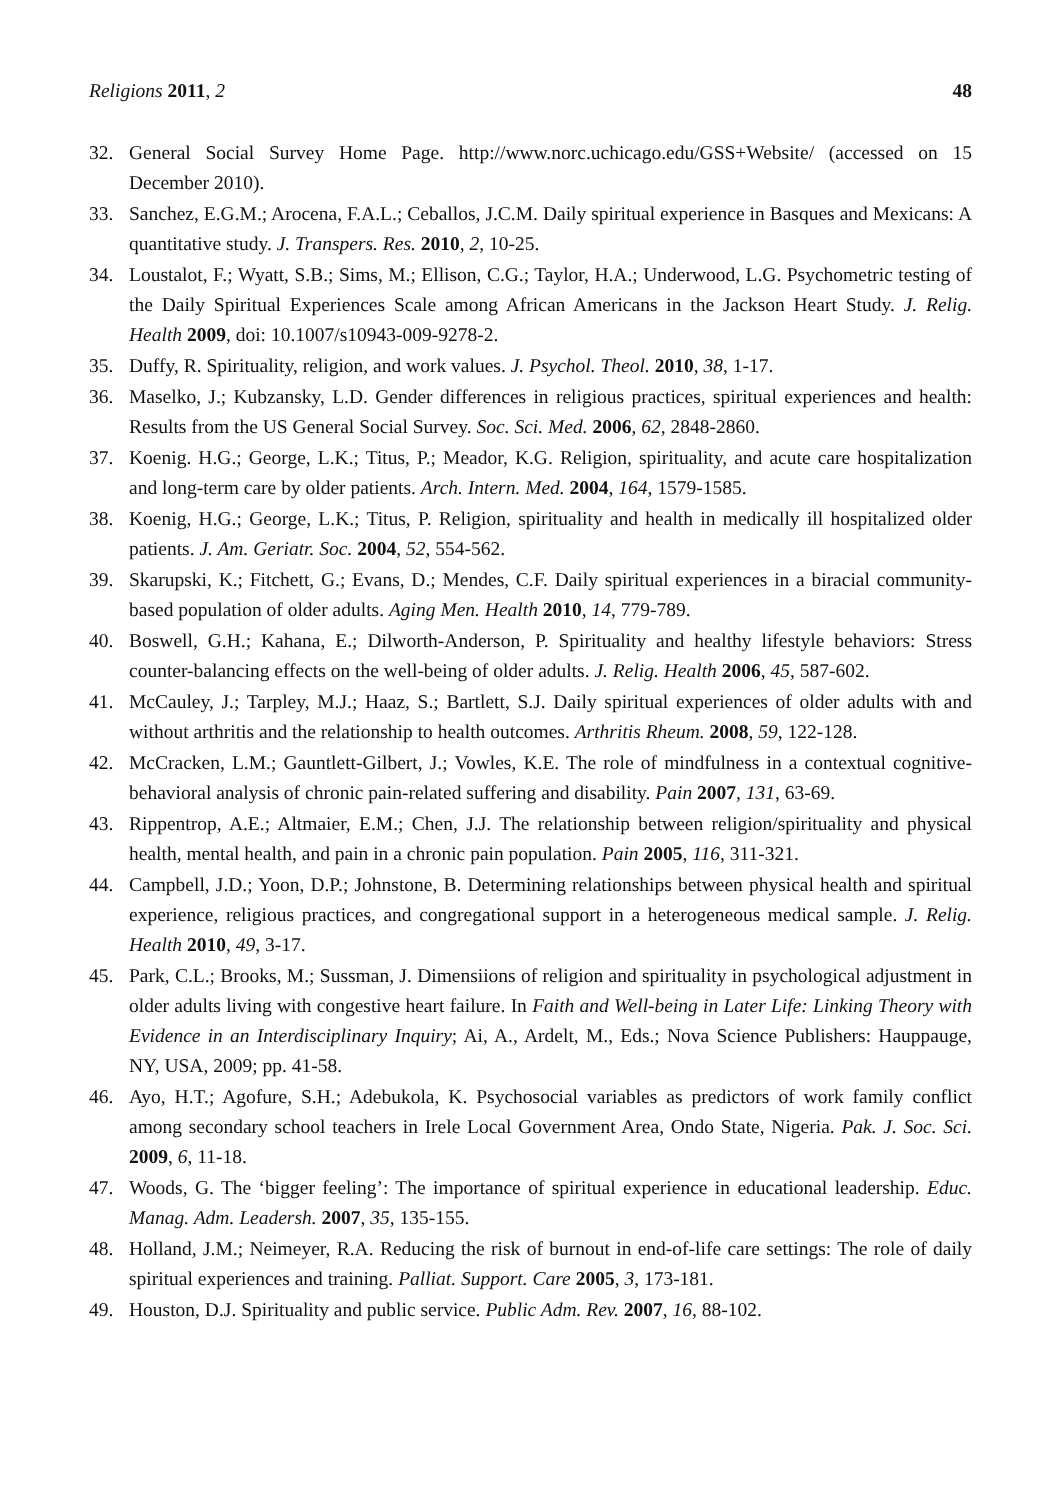Religions 2011, 2 48
32. General Social Survey Home Page. http://www.norc.uchicago.edu/GSS+Website/ (accessed on 15 December 2010).
33. Sanchez, E.G.M.; Arocena, F.A.L.; Ceballos, J.C.M. Daily spiritual experience in Basques and Mexicans: A quantitative study. J. Transpers. Res. 2010, 2, 10-25.
34. Loustalot, F.; Wyatt, S.B.; Sims, M.; Ellison, C.G.; Taylor, H.A.; Underwood, L.G. Psychometric testing of the Daily Spiritual Experiences Scale among African Americans in the Jackson Heart Study. J. Relig. Health 2009, doi: 10.1007/s10943-009-9278-2.
35. Duffy, R. Spirituality, religion, and work values. J. Psychol. Theol. 2010, 38, 1-17.
36. Maselko, J.; Kubzansky, L.D. Gender differences in religious practices, spiritual experiences and health: Results from the US General Social Survey. Soc. Sci. Med. 2006, 62, 2848-2860.
37. Koenig. H.G.; George, L.K.; Titus, P.; Meador, K.G. Religion, spirituality, and acute care hospitalization and long-term care by older patients. Arch. Intern. Med. 2004, 164, 1579-1585.
38. Koenig, H.G.; George, L.K.; Titus, P. Religion, spirituality and health in medically ill hospitalized older patients. J. Am. Geriatr. Soc. 2004, 52, 554-562.
39. Skarupski, K.; Fitchett, G.; Evans, D.; Mendes, C.F. Daily spiritual experiences in a biracial community-based population of older adults. Aging Men. Health 2010, 14, 779-789.
40. Boswell, G.H.; Kahana, E.; Dilworth-Anderson, P. Spirituality and healthy lifestyle behaviors: Stress counter-balancing effects on the well-being of older adults. J. Relig. Health 2006, 45, 587-602.
41. McCauley, J.; Tarpley, M.J.; Haaz, S.; Bartlett, S.J. Daily spiritual experiences of older adults with and without arthritis and the relationship to health outcomes. Arthritis Rheum. 2008, 59, 122-128.
42. McCracken, L.M.; Gauntlett-Gilbert, J.; Vowles, K.E. The role of mindfulness in a contextual cognitive-behavioral analysis of chronic pain-related suffering and disability. Pain 2007, 131, 63-69.
43. Rippentrop, A.E.; Altmaier, E.M.; Chen, J.J. The relationship between religion/spirituality and physical health, mental health, and pain in a chronic pain population. Pain 2005, 116, 311-321.
44. Campbell, J.D.; Yoon, D.P.; Johnstone, B. Determining relationships between physical health and spiritual experience, religious practices, and congregational support in a heterogeneous medical sample. J. Relig. Health 2010, 49, 3-17.
45. Park, C.L.; Brooks, M.; Sussman, J. Dimensiions of religion and spirituality in psychological adjustment in older adults living with congestive heart failure. In Faith and Well-being in Later Life: Linking Theory with Evidence in an Interdisciplinary Inquiry; Ai, A., Ardelt, M., Eds.; Nova Science Publishers: Hauppauge, NY, USA, 2009; pp. 41-58.
46. Ayo, H.T.; Agofure, S.H.; Adebukola, K. Psychosocial variables as predictors of work family conflict among secondary school teachers in Irele Local Government Area, Ondo State, Nigeria. Pak. J. Soc. Sci. 2009, 6, 11-18.
47. Woods, G. The ‘bigger feeling’: The importance of spiritual experience in educational leadership. Educ. Manag. Adm. Leadersh. 2007, 35, 135-155.
48. Holland, J.M.; Neimeyer, R.A. Reducing the risk of burnout in end-of-life care settings: The role of daily spiritual experiences and training. Palliat. Support. Care 2005, 3, 173-181.
49. Houston, D.J. Spirituality and public service. Public Adm. Rev. 2007, 16, 88-102.